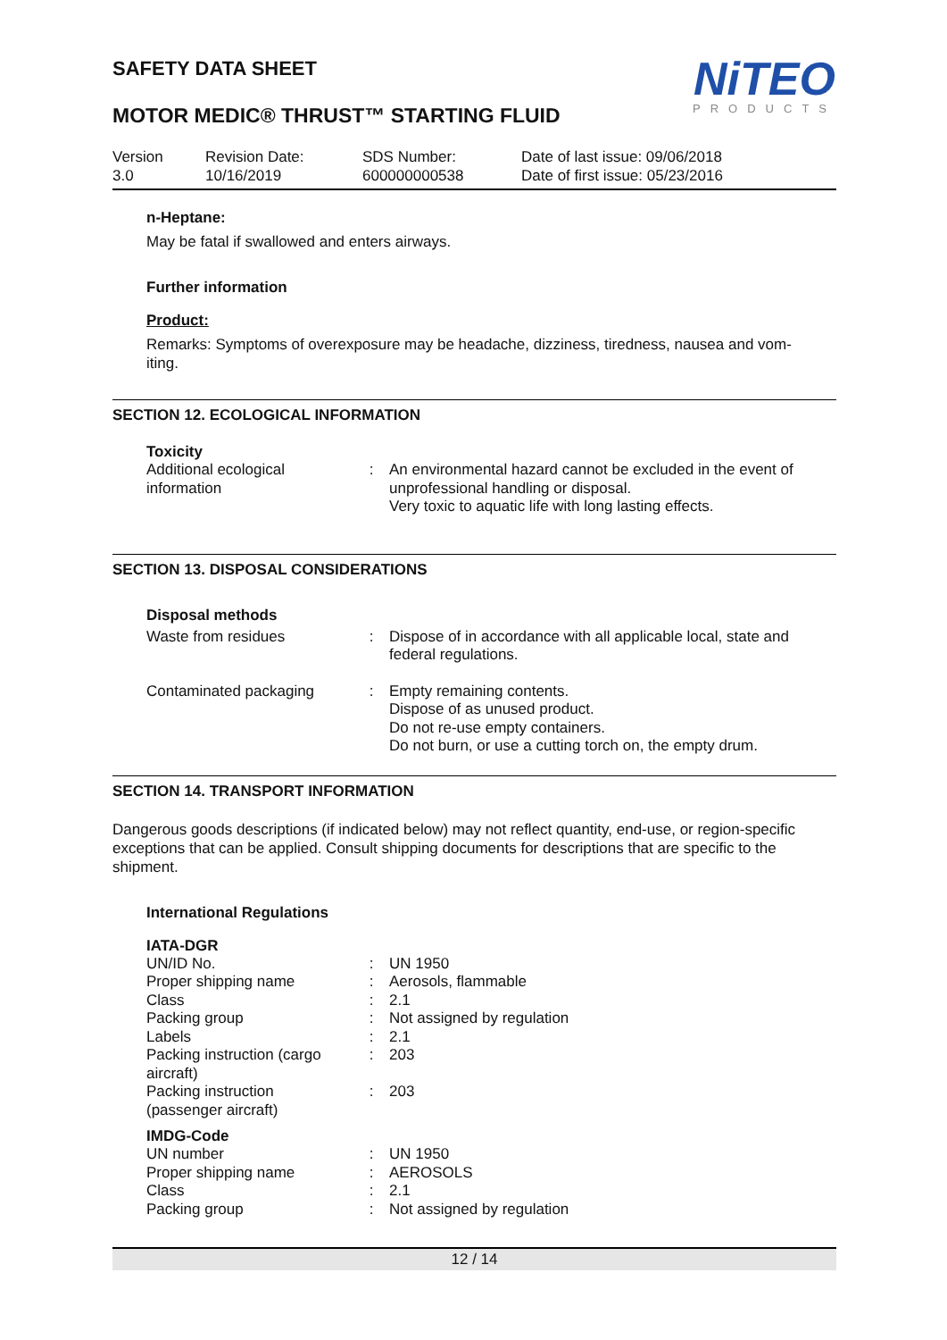SAFETY DATA SHEET
NiTEO
PRODUCTS
MOTOR MEDIC® THRUST™ STARTING FLUID
Version
3.0
Revision Date:
10/16/2019
SDS Number:
600000000538
Date of last issue: 09/06/2018
Date of first issue: 05/23/2016
n-Heptane:
May be fatal if swallowed and enters airways.
Further information
Product:
Remarks: Symptoms of overexposure may be headache, dizziness, tiredness, nausea and vom-
iting.
SECTION 12. ECOLOGICAL INFORMATION
Toxicity
| Additional ecological information | : | An environmental hazard cannot be excluded in the event of unprofessional handling or disposal. Very toxic to aquatic life with long lasting effects. |
SECTION 13. DISPOSAL CONSIDERATIONS
Disposal methods
| Waste from residues | : | Dispose of in accordance with all applicable local, state and federal regulations. |
| Contaminated packaging | : | Empty remaining contents. Dispose of as unused product. Do not re-use empty containers. Do not burn, or use a cutting torch on, the empty drum. |
SECTION 14. TRANSPORT INFORMATION
Dangerous goods descriptions (if indicated below) may not reflect quantity, end-use, or region-specific exceptions that can be applied. Consult shipping documents for descriptions that are specific to the shipment.
International Regulations
IATA-DGR
| UN/ID No. | : | UN 1950 |
| Proper shipping name | : | Aerosols, flammable |
| Class | : | 2.1 |
| Packing group | : | Not assigned by regulation |
| Labels | : | 2.1 |
| Packing instruction (cargo aircraft) | : | 203 |
| Packing instruction (passenger aircraft) | : | 203 |
IMDG-Code
| UN number | : | UN 1950 |
| Proper shipping name | : | AEROSOLS |
| Class | : | 2.1 |
| Packing group | : | Not assigned by regulation |
12 / 14